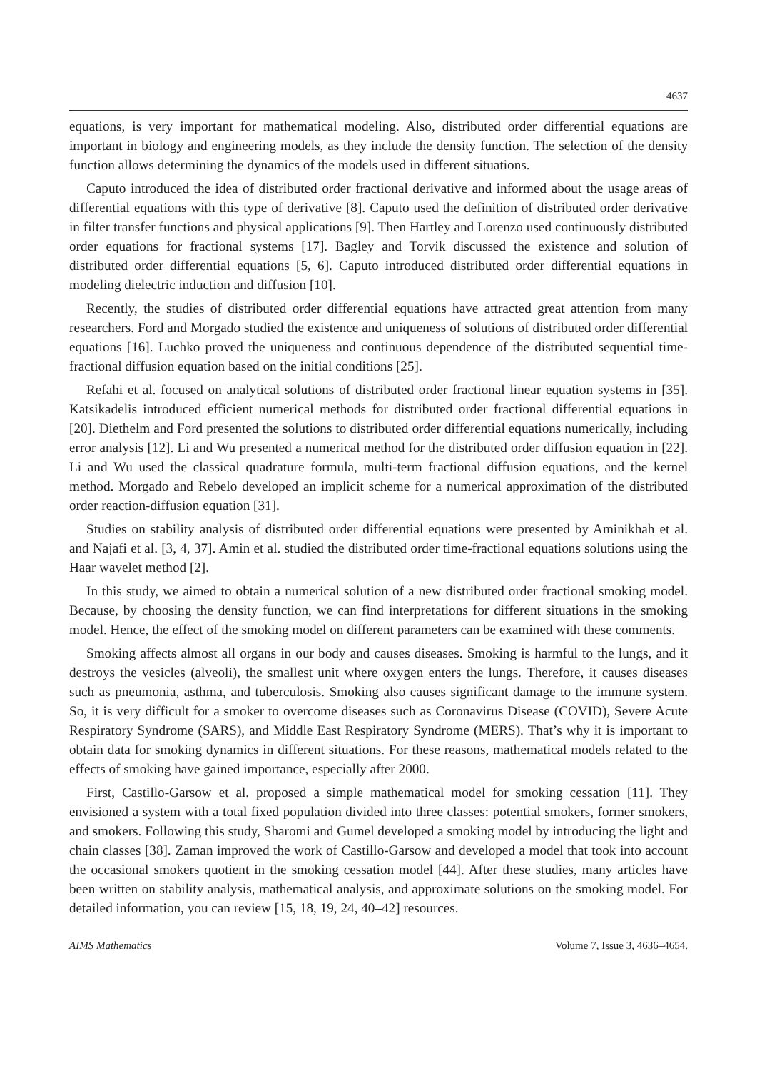4637
equations, is very important for mathematical modeling. Also, distributed order differential equations are important in biology and engineering models, as they include the density function. The selection of the density function allows determining the dynamics of the models used in different situations.
Caputo introduced the idea of distributed order fractional derivative and informed about the usage areas of differential equations with this type of derivative [8]. Caputo used the definition of distributed order derivative in filter transfer functions and physical applications [9]. Then Hartley and Lorenzo used continuously distributed order equations for fractional systems [17]. Bagley and Torvik discussed the existence and solution of distributed order differential equations [5, 6]. Caputo introduced distributed order differential equations in modeling dielectric induction and diffusion [10].
Recently, the studies of distributed order differential equations have attracted great attention from many researchers. Ford and Morgado studied the existence and uniqueness of solutions of distributed order differential equations [16]. Luchko proved the uniqueness and continuous dependence of the distributed sequential time-fractional diffusion equation based on the initial conditions [25].
Refahi et al. focused on analytical solutions of distributed order fractional linear equation systems in [35]. Katsikadelis introduced efficient numerical methods for distributed order fractional differential equations in [20]. Diethelm and Ford presented the solutions to distributed order differential equations numerically, including error analysis [12]. Li and Wu presented a numerical method for the distributed order diffusion equation in [22]. Li and Wu used the classical quadrature formula, multi-term fractional diffusion equations, and the kernel method. Morgado and Rebelo developed an implicit scheme for a numerical approximation of the distributed order reaction-diffusion equation [31].
Studies on stability analysis of distributed order differential equations were presented by Aminikhah et al. and Najafi et al. [3, 4, 37]. Amin et al. studied the distributed order time-fractional equations solutions using the Haar wavelet method [2].
In this study, we aimed to obtain a numerical solution of a new distributed order fractional smoking model. Because, by choosing the density function, we can find interpretations for different situations in the smoking model. Hence, the effect of the smoking model on different parameters can be examined with these comments.
Smoking affects almost all organs in our body and causes diseases. Smoking is harmful to the lungs, and it destroys the vesicles (alveoli), the smallest unit where oxygen enters the lungs. Therefore, it causes diseases such as pneumonia, asthma, and tuberculosis. Smoking also causes significant damage to the immune system. So, it is very difficult for a smoker to overcome diseases such as Coronavirus Disease (COVID), Severe Acute Respiratory Syndrome (SARS), and Middle East Respiratory Syndrome (MERS). That’s why it is important to obtain data for smoking dynamics in different situations. For these reasons, mathematical models related to the effects of smoking have gained importance, especially after 2000.
First, Castillo-Garsow et al. proposed a simple mathematical model for smoking cessation [11]. They envisioned a system with a total fixed population divided into three classes: potential smokers, former smokers, and smokers. Following this study, Sharomi and Gumel developed a smoking model by introducing the light and chain classes [38]. Zaman improved the work of Castillo-Garsow and developed a model that took into account the occasional smokers quotient in the smoking cessation model [44]. After these studies, many articles have been written on stability analysis, mathematical analysis, and approximate solutions on the smoking model. For detailed information, you can review [15, 18, 19, 24, 40–42] resources.
AIMS Mathematics Volume 7, Issue 3, 4636–4654.